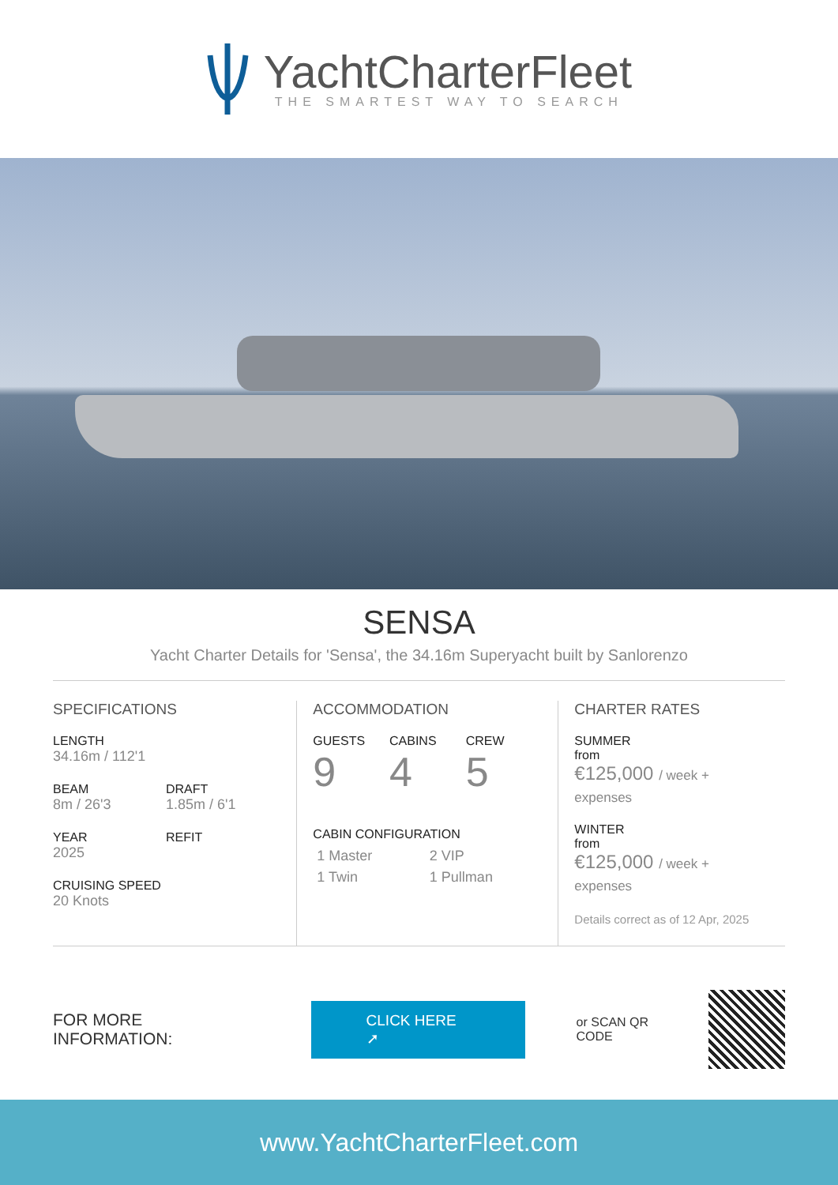YachtCharterFleet
THE SMARTEST WAY TO SEARCH
SENSA
Yacht Charter Details for 'Sensa', the 34.16m Superyacht built by Sanlorenzo
SPECIFICATIONS
LENGTH
34.16m / 112'1
BEAM
8m / 26'3
DRAFT
1.85m / 6'1
YEAR
2025
REFIT
CRUISING SPEED
20 Knots
ACCOMMODATION
GUESTS
9
CABINS
4
CREW
5
CABIN CONFIGURATION
1 Master 2 VIP
1 Twin 1 Pullman
CHARTER RATES
SUMMER
from
€125,000 / week + expenses
WINTER
from
€125,000 / week + expenses
Details correct as of 12 Apr, 2025
FOR MORE INFORMATION:
CLICK HERE ➚
or SCAN QR CODE
www.YachtCharterFleet.com